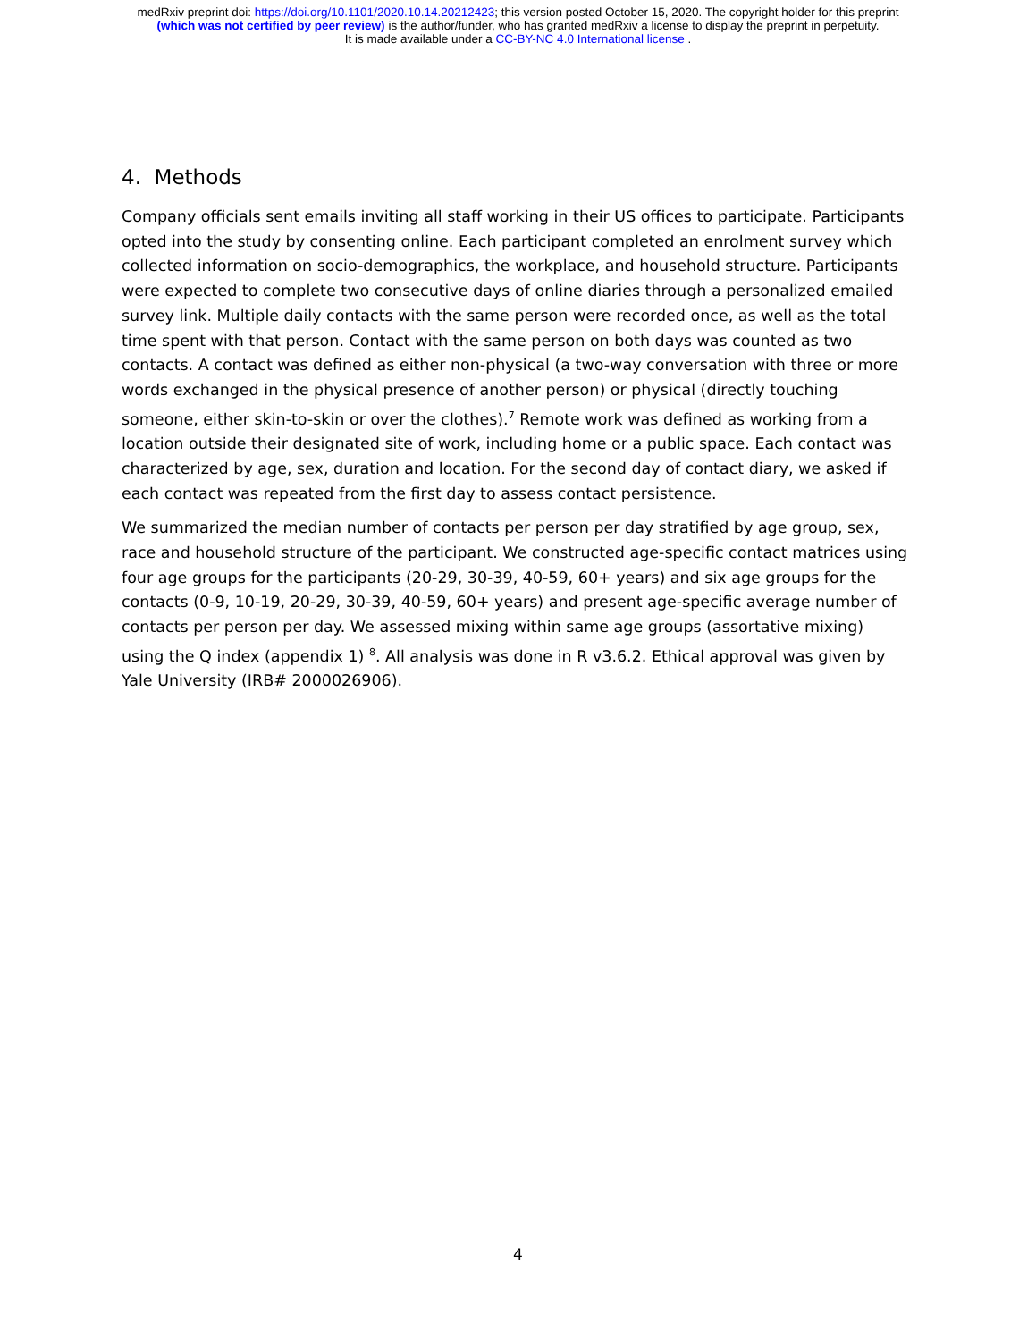medRxiv preprint doi: https://doi.org/10.1101/2020.10.14.20212423; this version posted October 15, 2020. The copyright holder for this preprint
(which was not certified by peer review) is the author/funder, who has granted medRxiv a license to display the preprint in perpetuity.
It is made available under a CC-BY-NC 4.0 International license .
4. Methods
Company officials sent emails inviting all staff working in their US offices to participate. Participants opted into the study by consenting online. Each participant completed an enrolment survey which collected information on socio-demographics, the workplace, and household structure. Participants were expected to complete two consecutive days of online diaries through a personalized emailed survey link. Multiple daily contacts with the same person were recorded once, as well as the total time spent with that person. Contact with the same person on both days was counted as two contacts. A contact was defined as either non-physical (a two-way conversation with three or more words exchanged in the physical presence of another person) or physical (directly touching someone, either skin-to-skin or over the clothes).<sup>7</sup> Remote work was defined as working from a location outside their designated site of work, including home or a public space. Each contact was characterized by age, sex, duration and location. For the second day of contact diary, we asked if each contact was repeated from the first day to assess contact persistence.
We summarized the median number of contacts per person per day stratified by age group, sex, race and household structure of the participant. We constructed age-specific contact matrices using four age groups for the participants (20-29, 30-39, 40-59, 60+ years) and six age groups for the contacts (0-9, 10-19, 20-29, 30-39, 40-59, 60+ years) and present age-specific average number of contacts per person per day. We assessed mixing within same age groups (assortative mixing) using the Q index (appendix 1) <sup>8</sup>. All analysis was done in R v3.6.2. Ethical approval was given by Yale University (IRB# 2000026906).
4